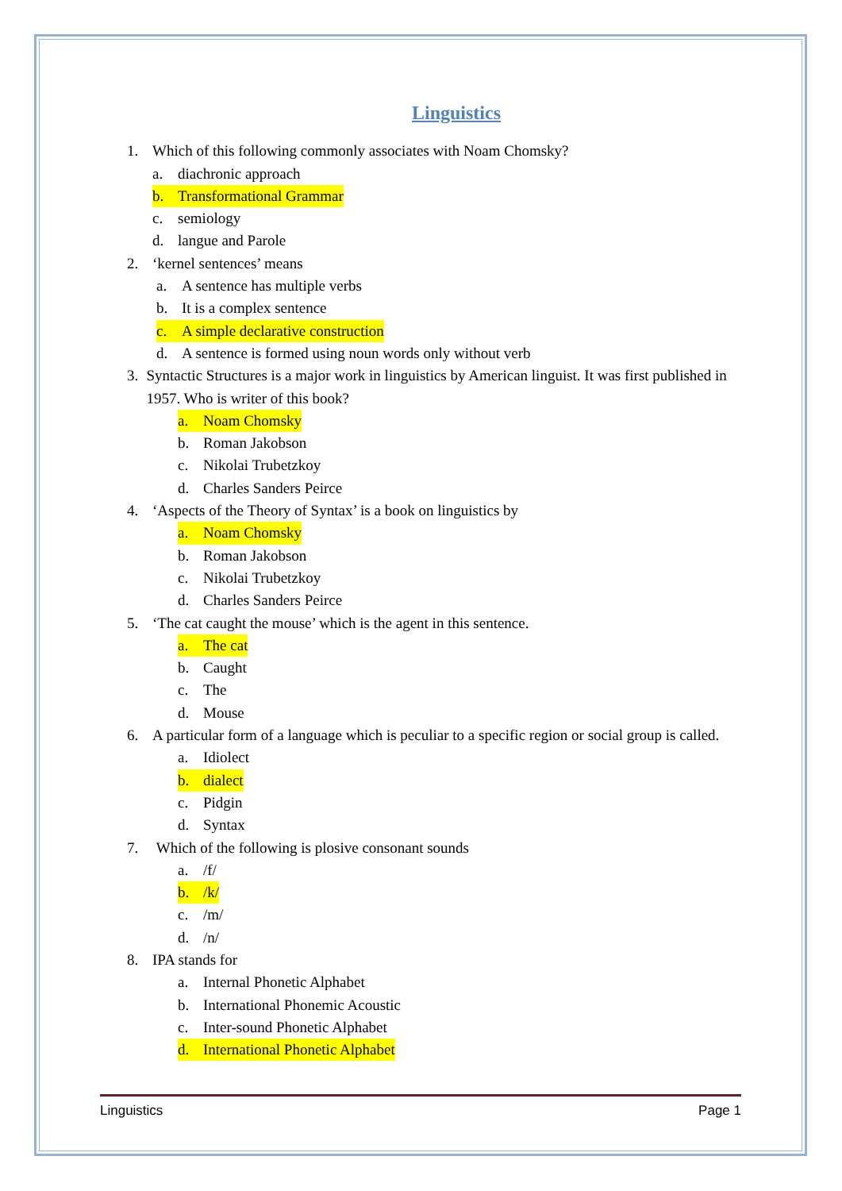Linguistics
1. Which of this following commonly associates with Noam Chomsky?
a. diachronic approach
b. Transformational Grammar
c. semiology
d. langue and Parole
2. ‘kernel sentences’ means
a. A sentence has multiple verbs
b. It is a complex sentence
c. A simple declarative construction
d. A sentence is formed using noun words only without verb
3. Syntactic Structures is a major work in linguistics by American linguist. It was first published in 1957. Who is writer of this book?
a. Noam Chomsky
b. Roman Jakobson
c. Nikolai Trubetzkoy
d. Charles Sanders Peirce
4. ‘Aspects of the Theory of Syntax’ is a book on linguistics by
a. Noam Chomsky
b. Roman Jakobson
c. Nikolai Trubetzkoy
d. Charles Sanders Peirce
5. ‘The cat caught the mouse’ which is the agent in this sentence.
a. The cat
b. Caught
c. The
d. Mouse
6. A particular form of a language which is peculiar to a specific region or social group is called.
a. Idiolect
b. dialect
c. Pidgin
d. Syntax
7. Which of the following is plosive consonant sounds
a. /f/
b. /k/
c. /m/
d. /n/
8. IPA stands for
a. Internal Phonetic Alphabet
b. International Phonemic Acoustic
c. Inter-sound Phonetic Alphabet
d. International Phonetic Alphabet
Linguistics Page 1